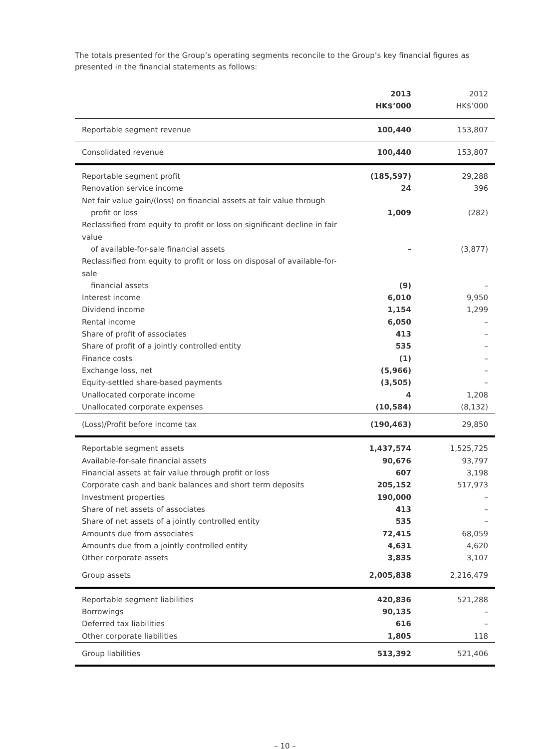The totals presented for the Group’s operating segments reconcile to the Group’s key financial figures as presented in the financial statements as follows:
| | 2013 HK$’000 | 2012 HK$’000 |
| --- | --- | --- |
| Reportable segment revenue | 100,440 | 153,807 |
| Consolidated revenue | 100,440 | 153,807 |
| Reportable segment profit | (185,597) | 29,288 |
| Renovation service income | 24 | 396 |
| Net fair value gain/(loss) on financial assets at fair value through | | |
| profit or loss | 1,009 | (282) |
| Reclassified from equity to profit or loss on significant decline in fair value | | |
| of available-for-sale financial assets | – | (3,877) |
| Reclassified from equity to profit or loss on disposal of available-for-sale | | |
| financial assets | (9) | – |
| Interest income | 6,010 | 9,950 |
| Dividend income | 1,154 | 1,299 |
| Rental income | 6,050 | – |
| Share of profit of associates | 413 | – |
| Share of profit of a jointly controlled entity | 535 | – |
| Finance costs | (1) | – |
| Exchange loss, net | (5,966) | – |
| Equity-settled share-based payments | (3,505) | – |
| Unallocated corporate income | 4 | 1,208 |
| Unallocated corporate expenses | (10,584) | (8,132) |
| (Loss)/Profit before income tax | (190,463) | 29,850 |
| Reportable segment assets | 1,437,574 | 1,525,725 |
| Available-for-sale financial assets | 90,676 | 93,797 |
| Financial assets at fair value through profit or loss | 607 | 3,198 |
| Corporate cash and bank balances and short term deposits | 205,152 | 517,973 |
| Investment properties | 190,000 | – |
| Share of net assets of associates | 413 | – |
| Share of net assets of a jointly controlled entity | 535 | – |
| Amounts due from associates | 72,415 | 68,059 |
| Amounts due from a jointly controlled entity | 4,631 | 4,620 |
| Other corporate assets | 3,835 | 3,107 |
| Group assets | 2,005,838 | 2,216,479 |
| Reportable segment liabilities | 420,836 | 521,288 |
| Borrowings | 90,135 | – |
| Deferred tax liabilities | 616 | – |
| Other corporate liabilities | 1,805 | 118 |
| Group liabilities | 513,392 | 521,406 |
– 10 –